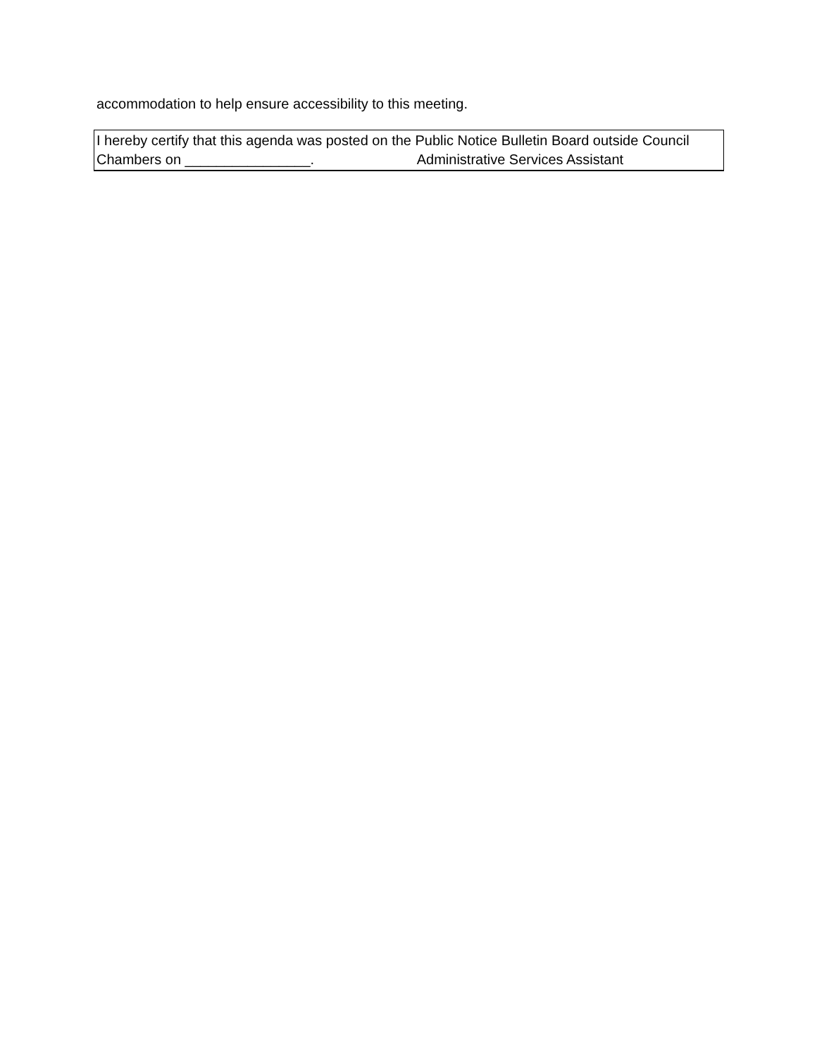accommodation to help ensure accessibility to this meeting.
I hereby certify that this agenda was posted on the Public Notice Bulletin Board outside Council
Chambers on ________________. Administrative Services Assistant